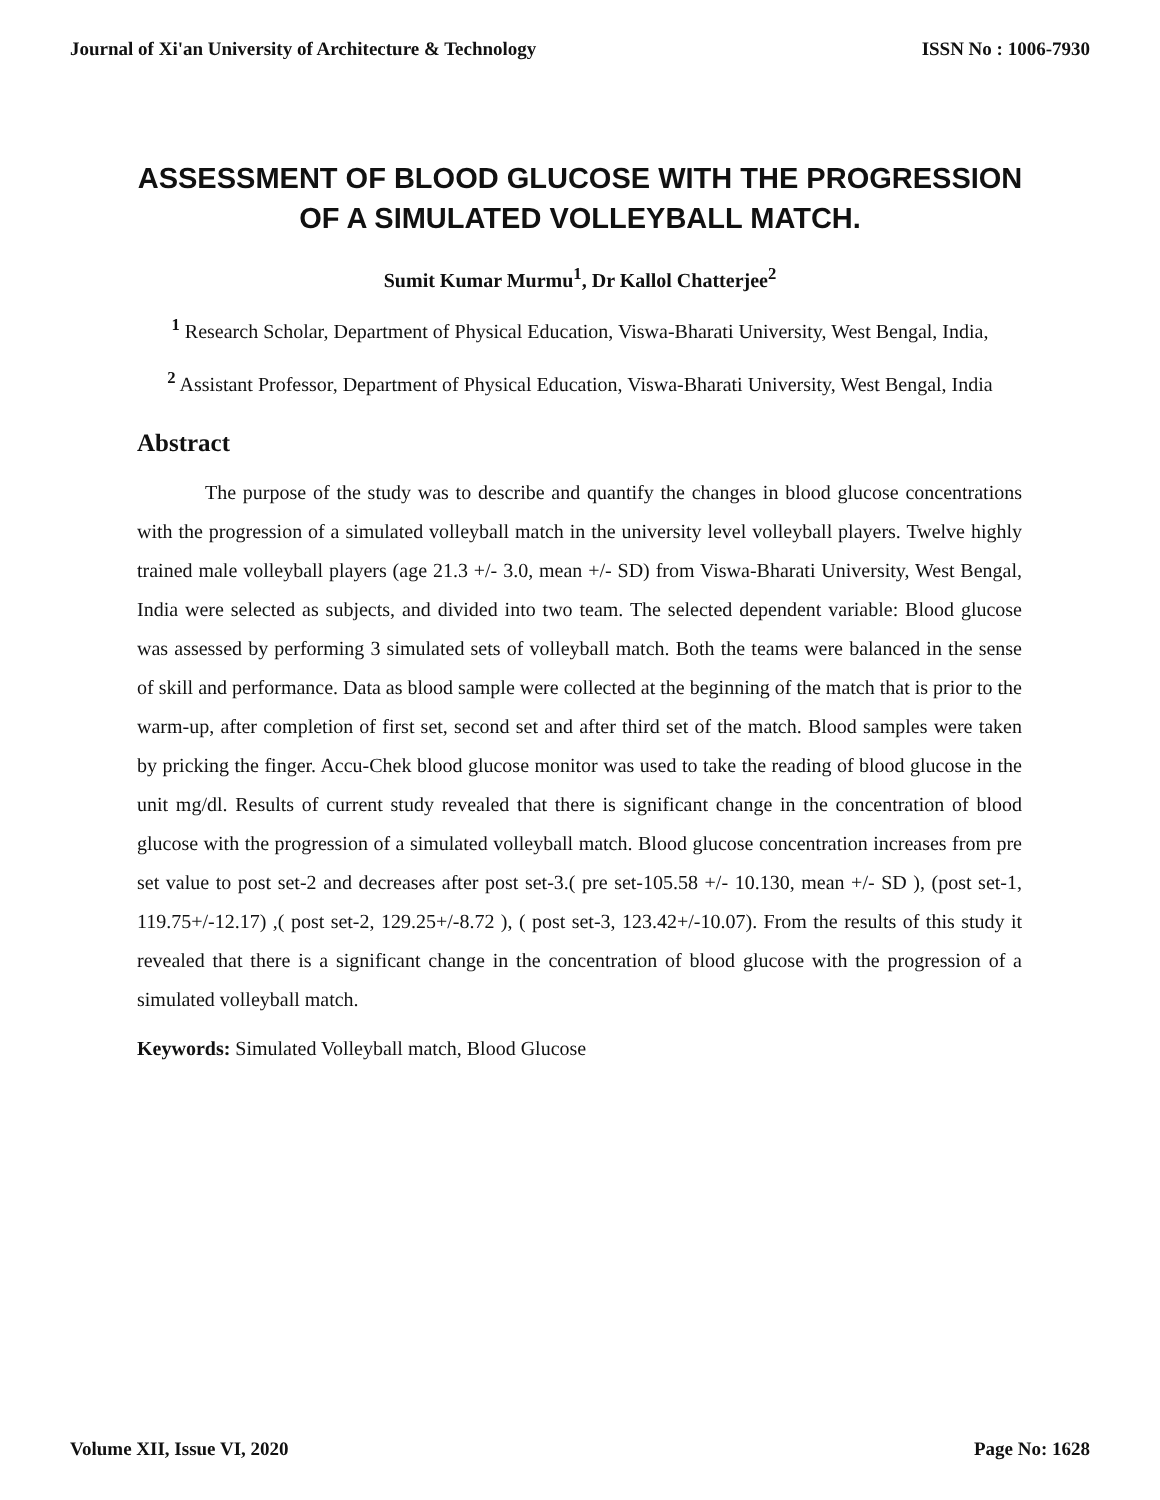Journal of Xi'an University of Architecture & Technology ISSN No : 1006-7930
ASSESSMENT OF BLOOD GLUCOSE WITH THE PROGRESSION OF A SIMULATED VOLLEYBALL MATCH.
Sumit Kumar Murmu<sup>1</sup>, Dr Kallol Chatterjee<sup>2</sup>
<sup>1</sup> Research Scholar, Department of Physical Education, Viswa-Bharati University, West Bengal, India,
<sup>2</sup> Assistant Professor, Department of Physical Education, Viswa-Bharati University, West Bengal, India
Abstract
The purpose of the study was to describe and quantify the changes in blood glucose concentrations with the progression of a simulated volleyball match in the university level volleyball players. Twelve highly trained male volleyball players (age 21.3 +/- 3.0, mean +/- SD) from Viswa-Bharati University, West Bengal, India were selected as subjects, and divided into two team. The selected dependent variable: Blood glucose was assessed by performing 3 simulated sets of volleyball match. Both the teams were balanced in the sense of skill and performance. Data as blood sample were collected at the beginning of the match that is prior to the warm-up, after completion of first set, second set and after third set of the match. Blood samples were taken by pricking the finger. Accu-Chek blood glucose monitor was used to take the reading of blood glucose in the unit mg/dl. Results of current study revealed that there is significant change in the concentration of blood glucose with the progression of a simulated volleyball match. Blood glucose concentration increases from pre set value to post set-2 and decreases after post set-3.( pre set-105.58 +/- 10.130, mean +/- SD ), (post set-1, 119.75+/-12.17) ,( post set-2, 129.25+/-8.72 ), ( post set-3, 123.42+/-10.07). From the results of this study it revealed that there is a significant change in the concentration of blood glucose with the progression of a simulated volleyball match.
Keywords: Simulated Volleyball match, Blood Glucose
Volume XII, Issue VI, 2020 Page No: 1628